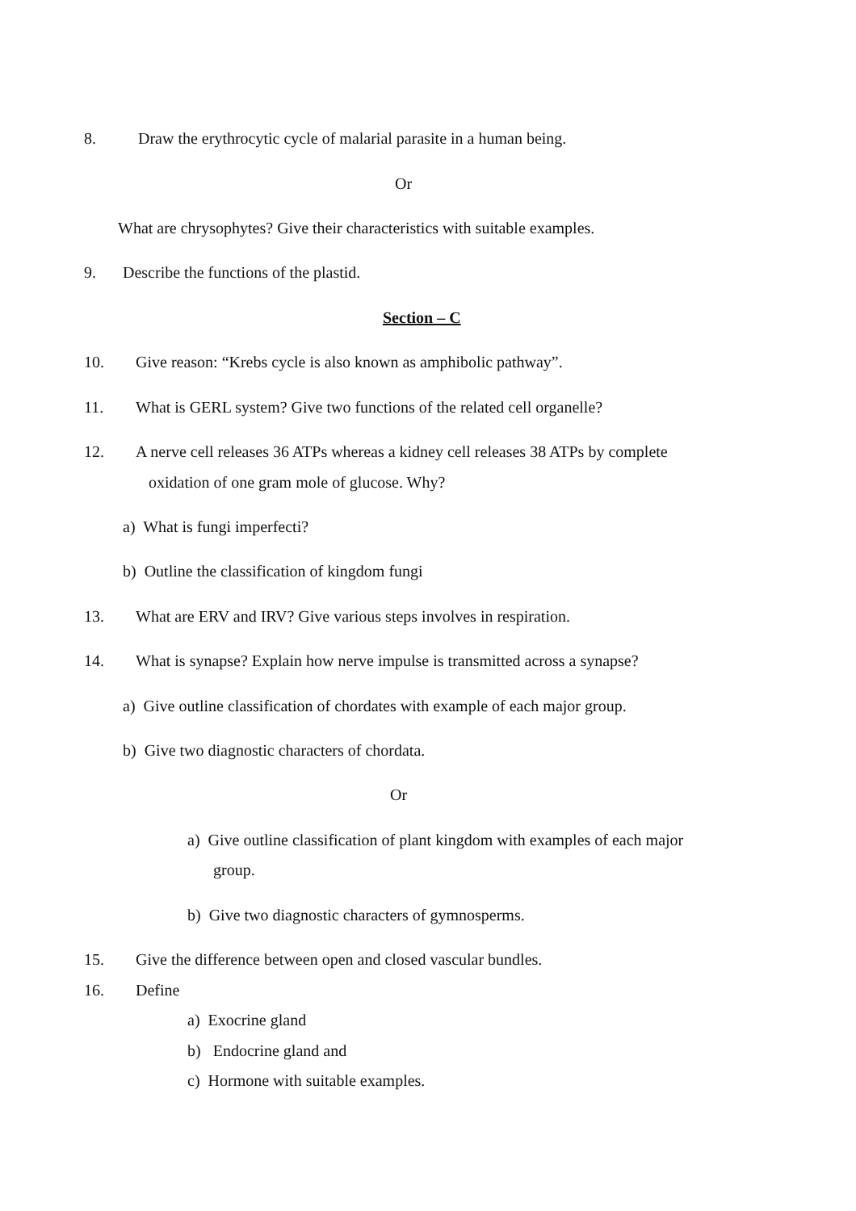8. Draw the erythrocytic cycle of malarial parasite in a human being.
Or
What are chrysophytes? Give their characteristics with suitable examples.
9. Describe the functions of the plastid.
Section – C
10. Give reason: “Krebs cycle is also known as amphibolic pathway”.
11. What is GERL system? Give two functions of the related cell organelle?
12. A nerve cell releases 36 ATPs whereas a kidney cell releases 38 ATPs by complete
oxidation of one gram mole of glucose. Why?
a) What is fungi imperfecti?
b) Outline the classification of kingdom fungi
13. What are ERV and IRV? Give various steps involves in respiration.
14. What is synapse? Explain how nerve impulse is transmitted across a synapse?
a) Give outline classification of chordates with example of each major group.
b) Give two diagnostic characters of chordata.
Or
a) Give outline classification of plant kingdom with examples of each major
group.
b) Give two diagnostic characters of gymnosperms.
15. Give the difference between open and closed vascular bundles.
16. Define
a) Exocrine gland
b) Endocrine gland and
c) Hormone with suitable examples.